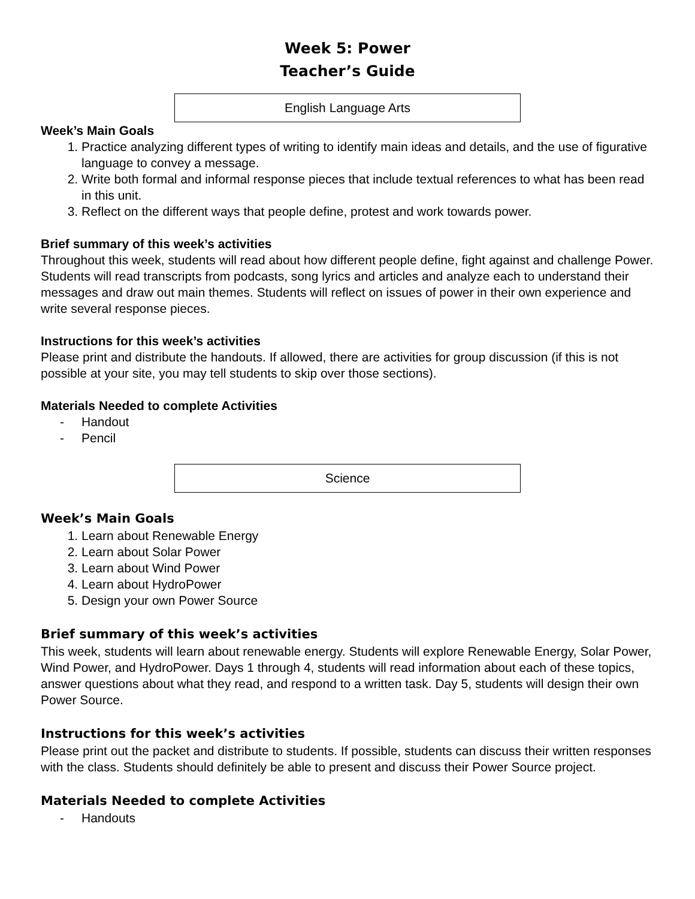Week 5: Power
Teacher’s Guide
English Language Arts
Week’s Main Goals
1. Practice analyzing different types of writing to identify main ideas and details, and the use of figurative language to convey a message.
2. Write both formal and informal response pieces that include textual references to what has been read in this unit.
3. Reflect on the different ways that people define, protest and work towards power.
Brief summary of this week’s activities
Throughout this week, students will read about how different people define, fight against and challenge Power. Students will read transcripts from podcasts, song lyrics and articles and analyze each to understand their messages and draw out main themes. Students will reflect on issues of power in their own experience and write several response pieces.
Instructions for this week’s activities
Please print and distribute the handouts. If allowed, there are activities for group discussion (if this is not possible at your site, you may tell students to skip over those sections).
Materials Needed to complete Activities
- Handout
- Pencil
Science
Week’s Main Goals
1. Learn about Renewable Energy
2. Learn about Solar Power
3. Learn about Wind Power
4. Learn about HydroPower
5. Design your own Power Source
Brief summary of this week’s activities
This week, students will learn about renewable energy. Students will explore Renewable Energy, Solar Power, Wind Power, and HydroPower. Days 1 through 4, students will read information about each of these topics, answer questions about what they read, and respond to a written task. Day 5, students will design their own Power Source.
Instructions for this week’s activities
Please print out the packet and distribute to students. If possible, students can discuss their written responses with the class. Students should definitely be able to present and discuss their Power Source project.
Materials Needed to complete Activities
- Handouts